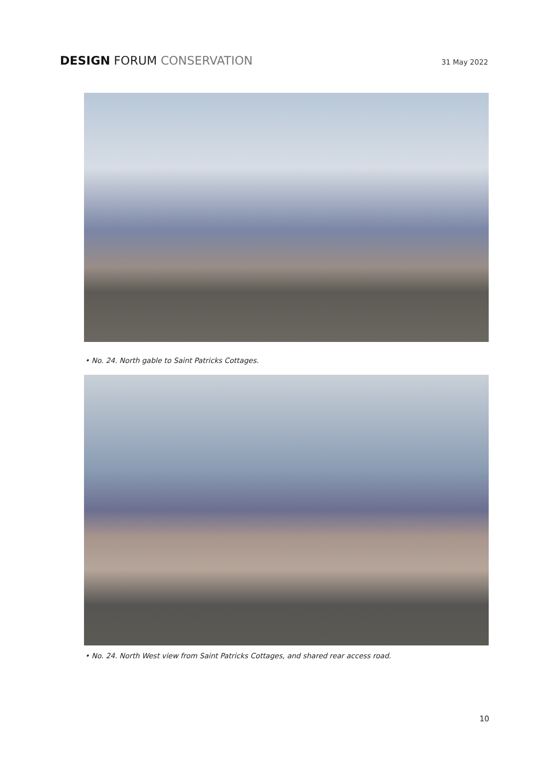DESIGN FORUM CONSERVATION
31 May 2022
• No. 24. North gable to Saint Patricks Cottages.
• No. 24. North West view from Saint Patricks Cottages, and shared rear access road.
10